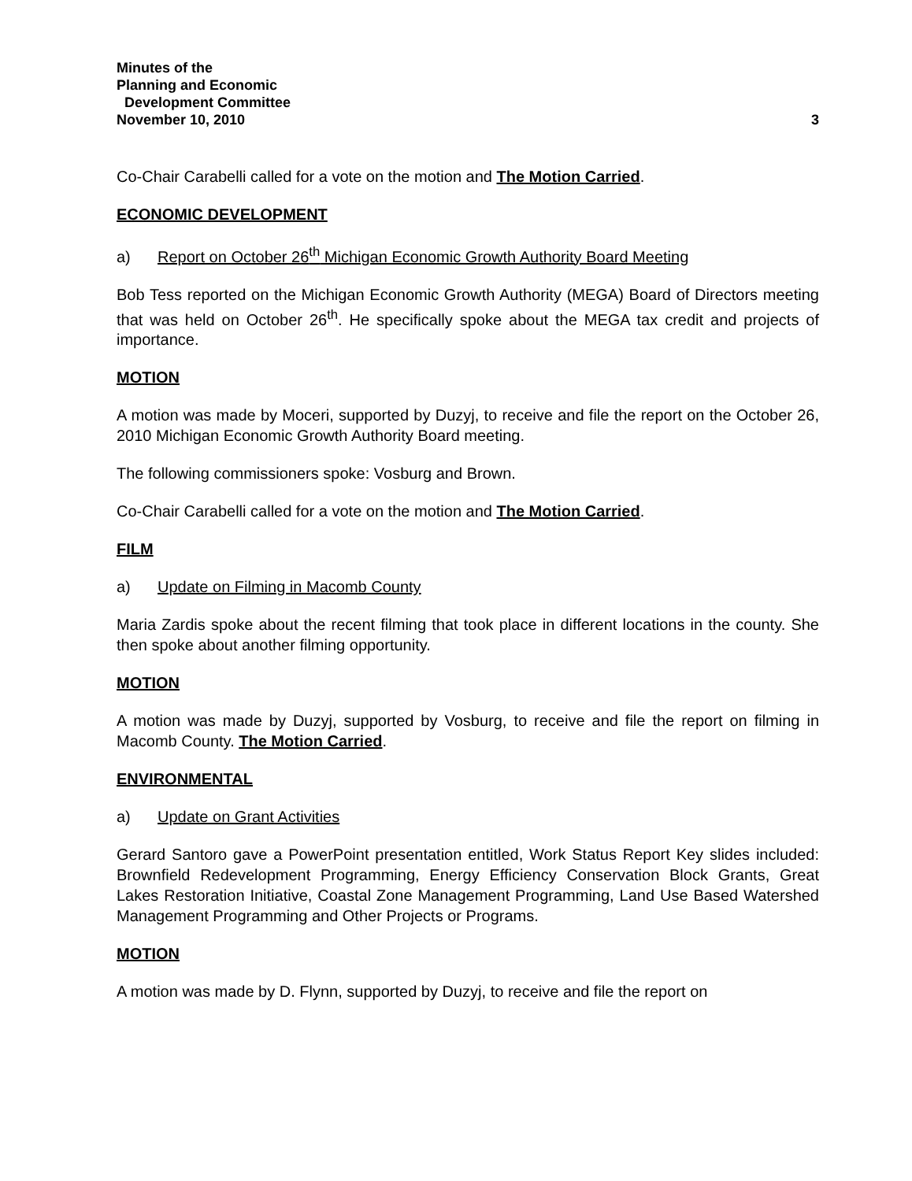Minutes of the
Planning and Economic
Development Committee
November 10, 2010
3
Co-Chair Carabelli called for a vote on the motion and The Motion Carried.
ECONOMIC DEVELOPMENT
a) Report on October 26<sup>th</sup> Michigan Economic Growth Authority Board Meeting
Bob Tess reported on the Michigan Economic Growth Authority (MEGA) Board of Directors meeting that was held on October 26<sup>th</sup>. He specifically spoke about the MEGA tax credit and projects of importance.
MOTION
A motion was made by Moceri, supported by Duzyj, to receive and file the report on the October 26, 2010 Michigan Economic Growth Authority Board meeting.
The following commissioners spoke: Vosburg and Brown.
Co-Chair Carabelli called for a vote on the motion and The Motion Carried.
FILM
a) Update on Filming in Macomb County
Maria Zardis spoke about the recent filming that took place in different locations in the county. She then spoke about another filming opportunity.
MOTION
A motion was made by Duzyj, supported by Vosburg, to receive and file the report on filming in Macomb County. The Motion Carried.
ENVIRONMENTAL
a) Update on Grant Activities
Gerard Santoro gave a PowerPoint presentation entitled, Work Status Report Key slides included: Brownfield Redevelopment Programming, Energy Efficiency Conservation Block Grants, Great Lakes Restoration Initiative, Coastal Zone Management Programming, Land Use Based Watershed Management Programming and Other Projects or Programs.
MOTION
A motion was made by D. Flynn, supported by Duzyj, to receive and file the report on